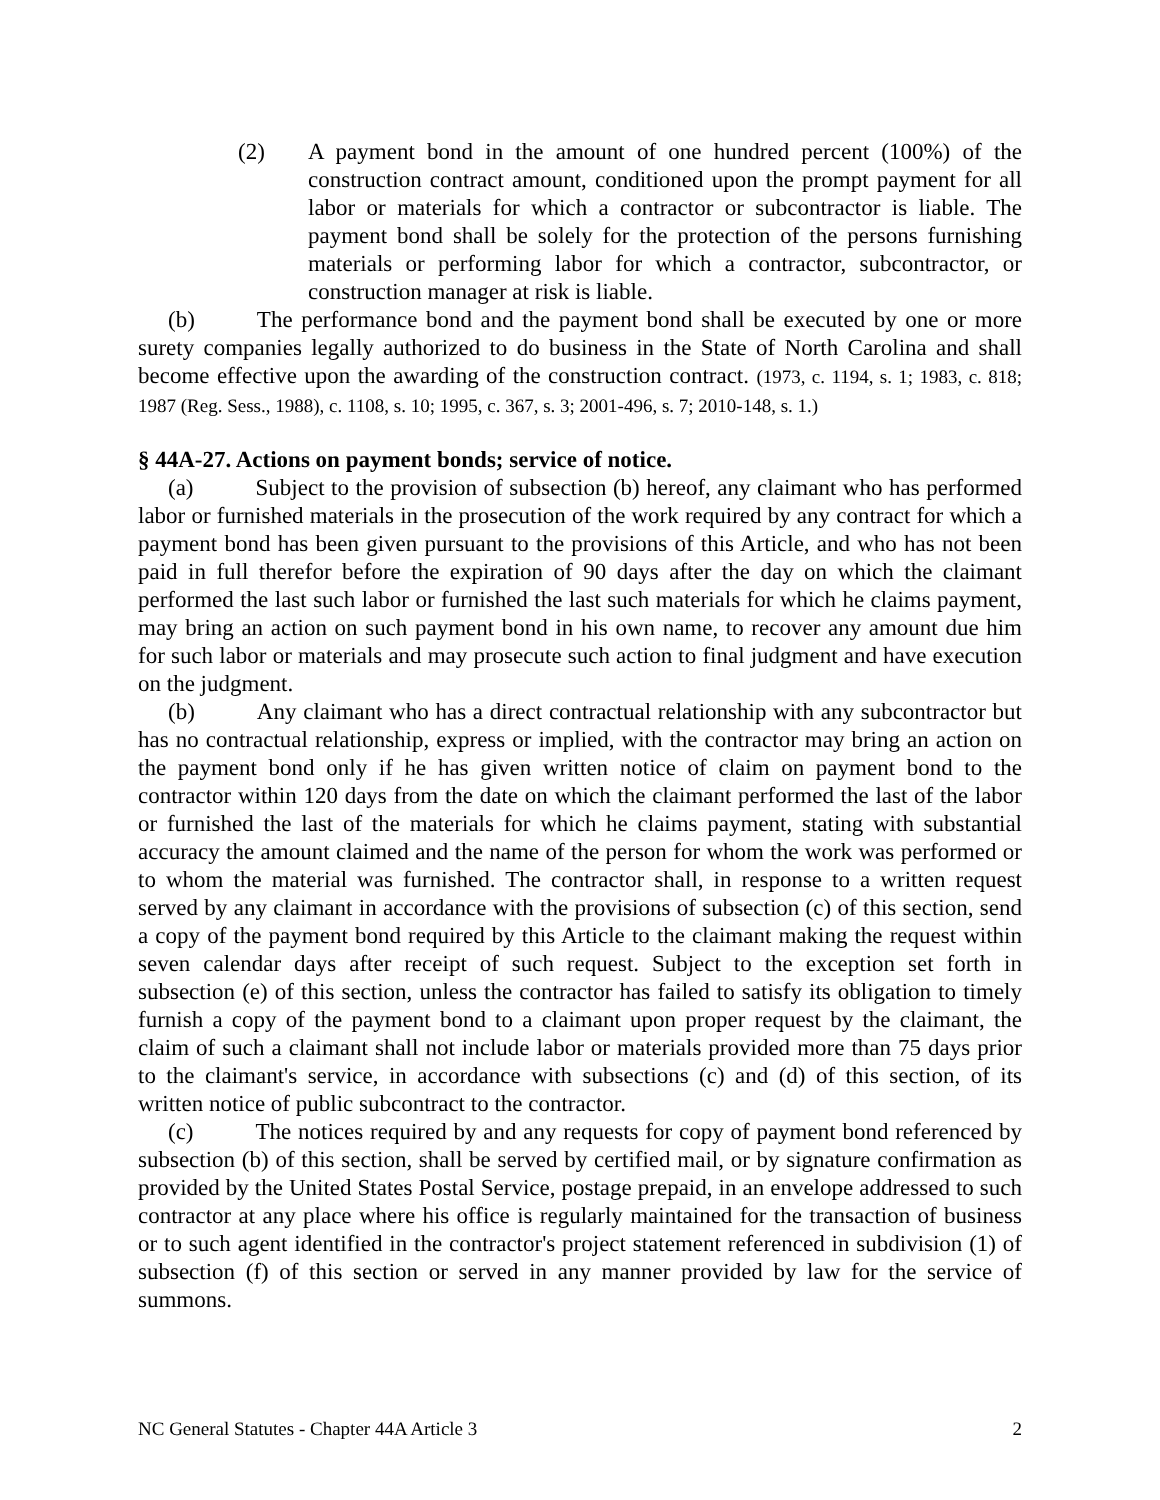(2) A payment bond in the amount of one hundred percent (100%) of the construction contract amount, conditioned upon the prompt payment for all labor or materials for which a contractor or subcontractor is liable. The payment bond shall be solely for the protection of the persons furnishing materials or performing labor for which a contractor, subcontractor, or construction manager at risk is liable.
(b) The performance bond and the payment bond shall be executed by one or more surety companies legally authorized to do business in the State of North Carolina and shall become effective upon the awarding of the construction contract. (1973, c. 1194, s. 1; 1983, c. 818; 1987 (Reg. Sess., 1988), c. 1108, s. 10; 1995, c. 367, s. 3; 2001-496, s. 7; 2010-148, s. 1.)
§ 44A-27. Actions on payment bonds; service of notice.
(a) Subject to the provision of subsection (b) hereof, any claimant who has performed labor or furnished materials in the prosecution of the work required by any contract for which a payment bond has been given pursuant to the provisions of this Article, and who has not been paid in full therefor before the expiration of 90 days after the day on which the claimant performed the last such labor or furnished the last such materials for which he claims payment, may bring an action on such payment bond in his own name, to recover any amount due him for such labor or materials and may prosecute such action to final judgment and have execution on the judgment.
(b) Any claimant who has a direct contractual relationship with any subcontractor but has no contractual relationship, express or implied, with the contractor may bring an action on the payment bond only if he has given written notice of claim on payment bond to the contractor within 120 days from the date on which the claimant performed the last of the labor or furnished the last of the materials for which he claims payment, stating with substantial accuracy the amount claimed and the name of the person for whom the work was performed or to whom the material was furnished. The contractor shall, in response to a written request served by any claimant in accordance with the provisions of subsection (c) of this section, send a copy of the payment bond required by this Article to the claimant making the request within seven calendar days after receipt of such request. Subject to the exception set forth in subsection (e) of this section, unless the contractor has failed to satisfy its obligation to timely furnish a copy of the payment bond to a claimant upon proper request by the claimant, the claim of such a claimant shall not include labor or materials provided more than 75 days prior to the claimant's service, in accordance with subsections (c) and (d) of this section, of its written notice of public subcontract to the contractor.
(c) The notices required by and any requests for copy of payment bond referenced by subsection (b) of this section, shall be served by certified mail, or by signature confirmation as provided by the United States Postal Service, postage prepaid, in an envelope addressed to such contractor at any place where his office is regularly maintained for the transaction of business or to such agent identified in the contractor's project statement referenced in subdivision (1) of subsection (f) of this section or served in any manner provided by law for the service of summons.
NC General Statutes - Chapter 44A Article 3 2